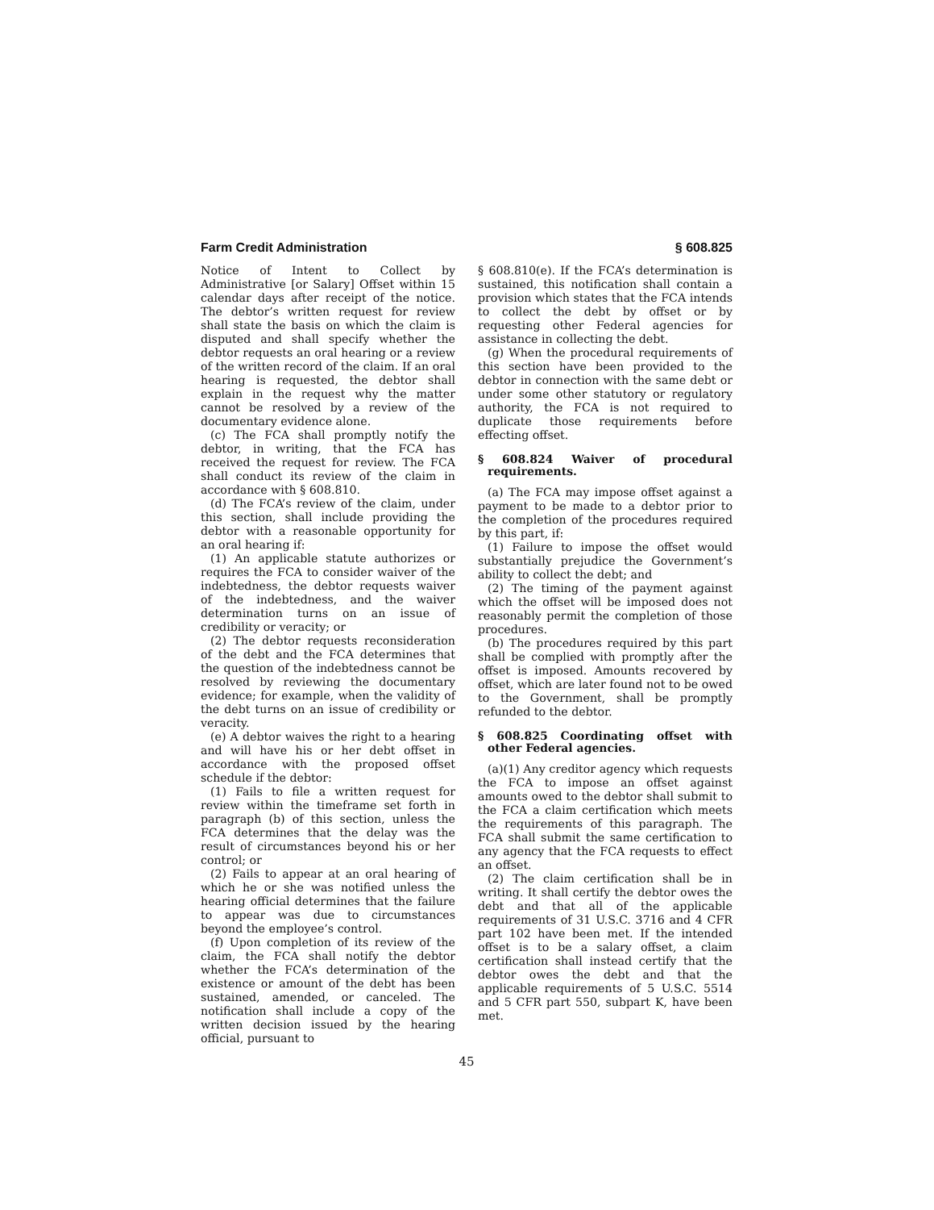Farm Credit Administration § 608.825
Notice of Intent to Collect by Administrative [or Salary] Offset within 15 calendar days after receipt of the notice. The debtor’s written request for review shall state the basis on which the claim is disputed and shall specify whether the debtor requests an oral hearing or a review of the written record of the claim. If an oral hearing is requested, the debtor shall explain in the request why the matter cannot be resolved by a review of the documentary evidence alone.
(c) The FCA shall promptly notify the debtor, in writing, that the FCA has received the request for review. The FCA shall conduct its review of the claim in accordance with § 608.810.
(d) The FCA’s review of the claim, under this section, shall include providing the debtor with a reasonable opportunity for an oral hearing if:
(1) An applicable statute authorizes or requires the FCA to consider waiver of the indebtedness, the debtor requests waiver of the indebtedness, and the waiver determination turns on an issue of credibility or veracity; or
(2) The debtor requests reconsideration of the debt and the FCA determines that the question of the indebtedness cannot be resolved by reviewing the documentary evidence; for example, when the validity of the debt turns on an issue of credibility or veracity.
(e) A debtor waives the right to a hearing and will have his or her debt offset in accordance with the proposed offset schedule if the debtor:
(1) Fails to file a written request for review within the timeframe set forth in paragraph (b) of this section, unless the FCA determines that the delay was the result of circumstances beyond his or her control; or
(2) Fails to appear at an oral hearing of which he or she was notified unless the hearing official determines that the failure to appear was due to circumstances beyond the employee’s control.
(f) Upon completion of its review of the claim, the FCA shall notify the debtor whether the FCA’s determination of the existence or amount of the debt has been sustained, amended, or canceled. The notification shall include a copy of the written decision issued by the hearing official, pursuant to
§ 608.810(e). If the FCA’s determination is sustained, this notification shall contain a provision which states that the FCA intends to collect the debt by offset or by requesting other Federal agencies for assistance in collecting the debt.
(g) When the procedural requirements of this section have been provided to the debtor in connection with the same debt or under some other statutory or regulatory authority, the FCA is not required to duplicate those requirements before effecting offset.
§ 608.824 Waiver of procedural requirements.
(a) The FCA may impose offset against a payment to be made to a debtor prior to the completion of the procedures required by this part, if:
(1) Failure to impose the offset would substantially prejudice the Government’s ability to collect the debt; and
(2) The timing of the payment against which the offset will be imposed does not reasonably permit the completion of those procedures.
(b) The procedures required by this part shall be complied with promptly after the offset is imposed. Amounts recovered by offset, which are later found not to be owed to the Government, shall be promptly refunded to the debtor.
§ 608.825 Coordinating offset with other Federal agencies.
(a)(1) Any creditor agency which requests the FCA to impose an offset against amounts owed to the debtor shall submit to the FCA a claim certification which meets the requirements of this paragraph. The FCA shall submit the same certification to any agency that the FCA requests to effect an offset.
(2) The claim certification shall be in writing. It shall certify the debtor owes the debt and that all of the applicable requirements of 31 U.S.C. 3716 and 4 CFR part 102 have been met. If the intended offset is to be a salary offset, a claim certification shall instead certify that the debtor owes the debt and that the applicable requirements of 5 U.S.C. 5514 and 5 CFR part 550, subpart K, have been met.
45